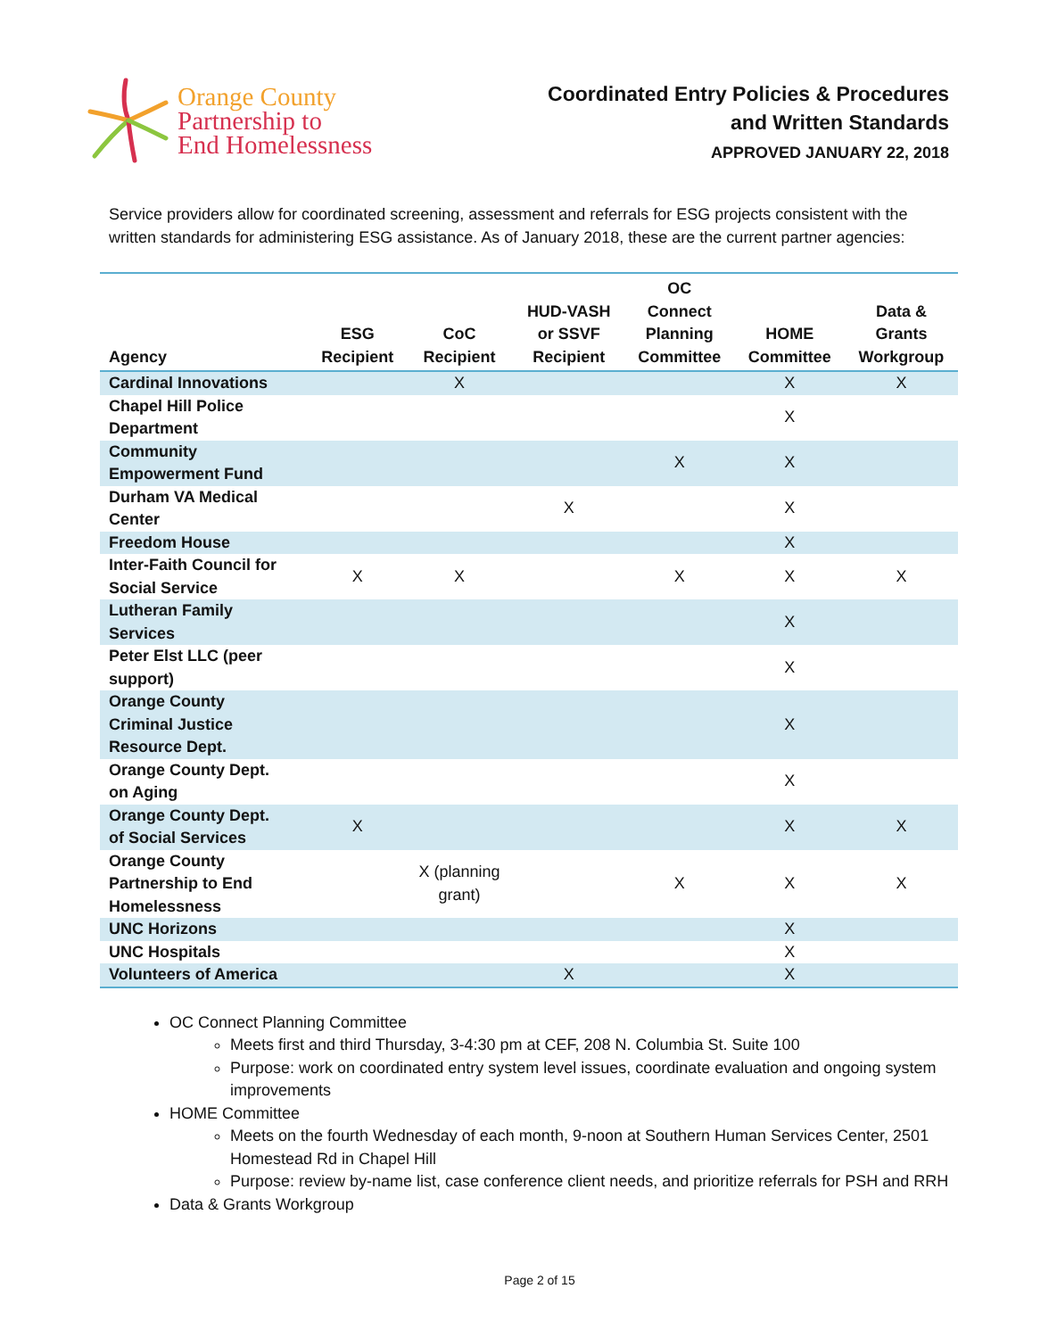Orange County
Partnership to
End Homelessness
Coordinated Entry Policies & Procedures
and Written Standards
APPROVED JANUARY 22, 2018
Service providers allow for coordinated screening, assessment and referrals for ESG projects consistent with the written standards for administering ESG assistance. As of January 2018, these are the current partner agencies:
| Agency | ESG Recipient | CoC Recipient | HUD-VASH or SSVF Recipient | OC Connect Planning Committee | HOME Committee | Data & Grants Workgroup |
| --- | --- | --- | --- | --- | --- | --- |
| Cardinal Innovations | | X | | | X | X |
| Chapel Hill Police Department | | | | | X | |
| Community Empowerment Fund | | | | X | X | |
| Durham VA Medical Center | | | X | | X | |
| Freedom House | | | | | X | |
| Inter-Faith Council for Social Service | X | X | | X | X | X |
| Lutheran Family Services | | | | | X | |
| Peter Elst LLC (peer support) | | | | | X | |
| Orange County Criminal Justice Resource Dept. | | | | | X | |
| Orange County Dept. on Aging | | | | | X | |
| Orange County Dept. of Social Services | X | | | | X | X |
| Orange County Partnership to End Homelessness | | X (planning grant) | | X | X | X |
| UNC Horizons | | | | | X | |
| UNC Hospitals | | | | | X | |
| Volunteers of America | | | X | | X | |
OC Connect Planning Committee
Meets first and third Thursday, 3-4:30 pm at CEF, 208 N. Columbia St. Suite 100
Purpose: work on coordinated entry system level issues, coordinate evaluation and ongoing system improvements
HOME Committee
Meets on the fourth Wednesday of each month, 9-noon at Southern Human Services Center, 2501 Homestead Rd in Chapel Hill
Purpose: review by-name list, case conference client needs, and prioritize referrals for PSH and RRH
Data & Grants Workgroup
Page 2 of 15